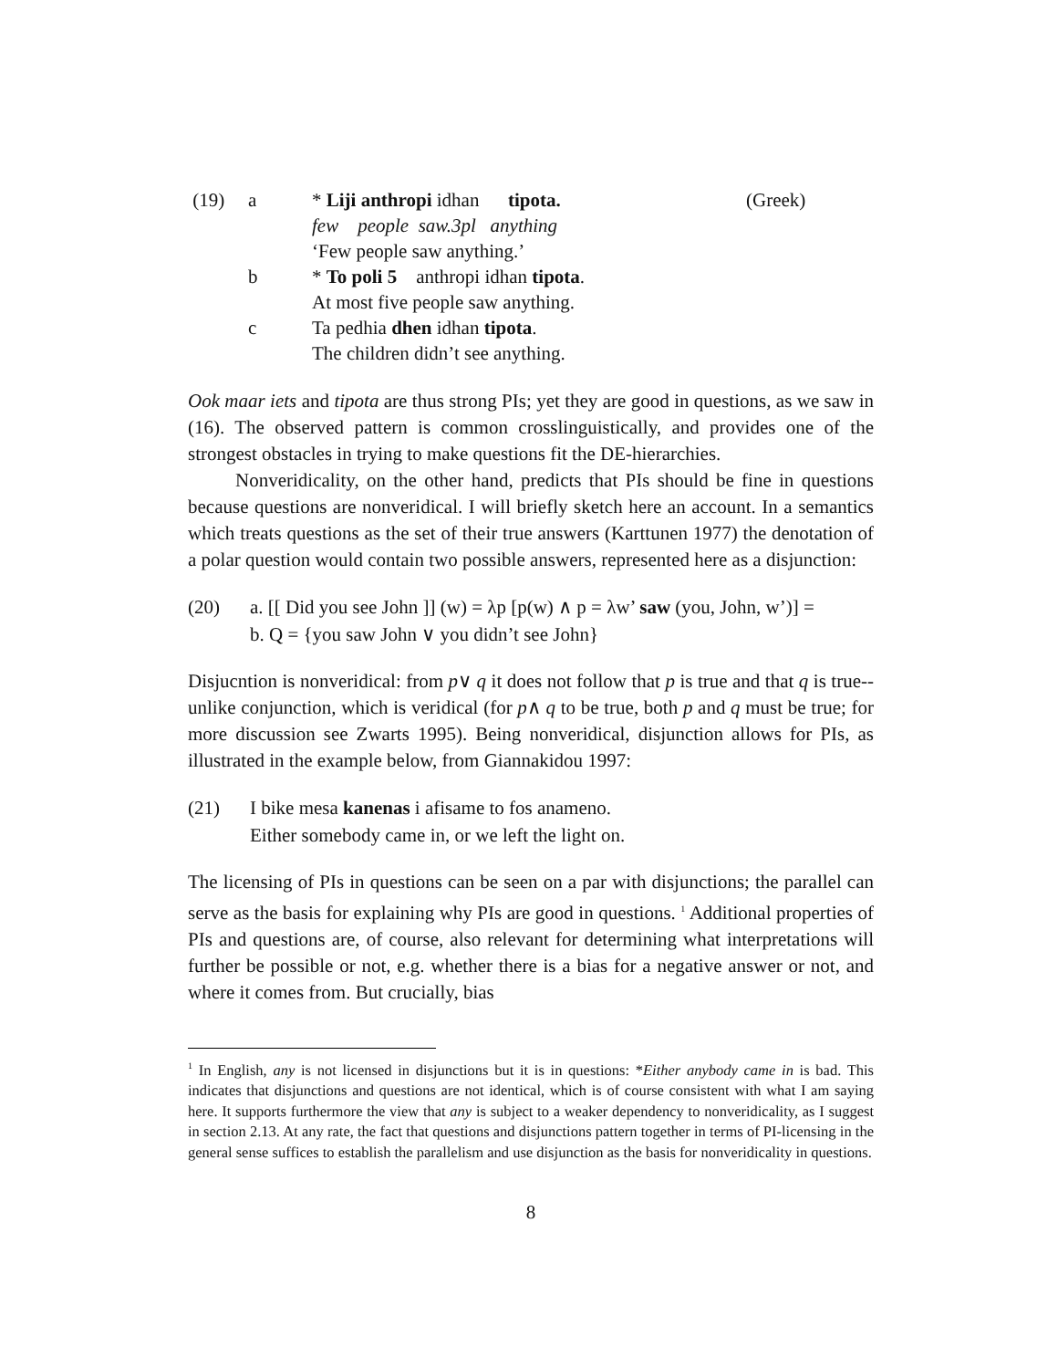(19)
a
* Liji anthropi idhan tipota.
(Greek)
few people saw.3pl anything
‘Few people saw anything.’
b
* To poli 5 anthropi idhan tipota.
At most five people saw anything.
c
Ta pedhia dhen idhan tipota.
The children didn’t see anything.
Ook maar iets and tipota are thus strong PIs; yet they are good in questions, as we saw in (16). The observed pattern is common crosslinguistically, and provides one of the strongest obstacles in trying to make questions fit the DE-hierarchies.
Nonveridicality, on the other hand, predicts that PIs should be fine in questions because questions are nonveridical. I will briefly sketch here an account. In a semantics which treats questions as the set of their true answers (Karttunen 1977) the denotation of a polar question would contain two possible answers, represented here as a disjunction:
(20)
a. [[ Did you see John ]] (w) = λp [p(w) ∧ p = λw’ saw (you, John, w’)] =
b. Q = {you saw John ∨ you didn’t see John}
Disjucntion is nonveridical: from p∨ q it does not follow that p is true and that q is true-- unlike conjunction, which is veridical (for p∧ q to be true, both p and q must be true; for more discussion see Zwarts 1995). Being nonveridical, disjunction allows for PIs, as illustrated in the example below, from Giannakidou 1997:
(21)
I bike mesa kanenas i afisame to fos anameno.
Either somebody came in, or we left the light on.
The licensing of PIs in questions can be seen on a par with disjunctions; the parallel can serve as the basis for explaining why PIs are good in questions. <sup>1</sup> Additional properties of PIs and questions are, of course, also relevant for determining what interpretations will further be possible or not, e.g. whether there is a bias for a negative answer or not, and where it comes from. But crucially, bias
<sup>1</sup> In English, any is not licensed in disjunctions but it is in questions: *Either anybody came in is bad. This indicates that disjunctions and questions are not identical, which is of course consistent with what I am saying here. It supports furthermore the view that any is subject to a weaker dependency to nonveridicality, as I suggest in section 2.13. At any rate, the fact that questions and disjunctions pattern together in terms of PI-licensing in the general sense suffices to establish the parallelism and use disjunction as the basis for nonveridicality in questions.
8